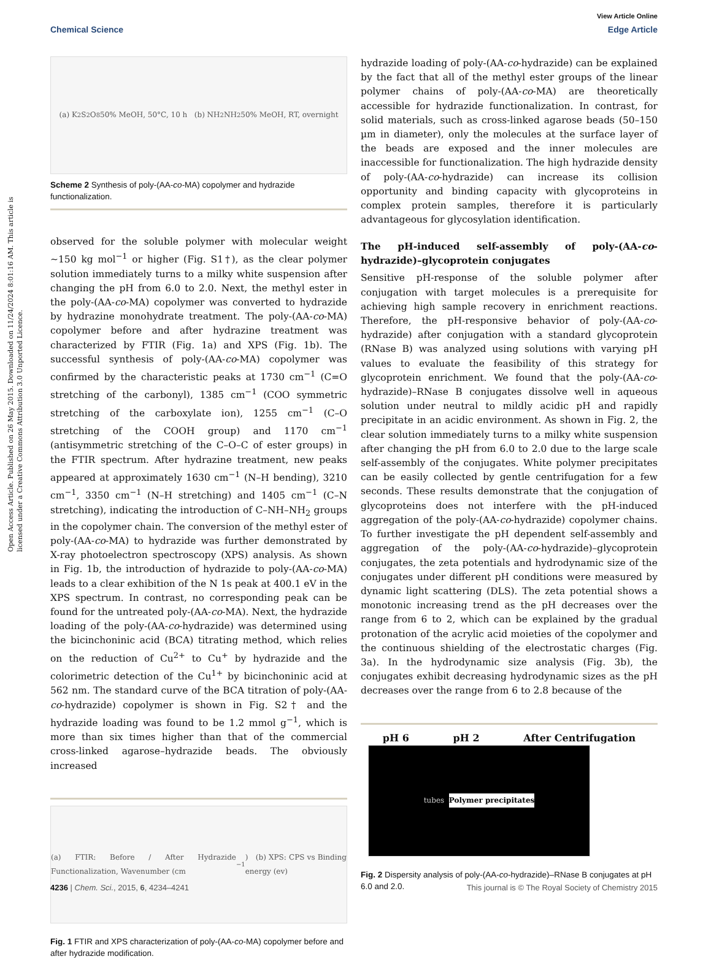View Article Online
Chemical Science Edge Article
Open Access Article. Published on 26 May 2015. Downloaded on 11/24/2024 8:01:16 AM. This article is licensed under a Creative Commons Attribution 3.0 Unported Licence.
(a) K<sub>2</sub>S<sub>2</sub>O<sub>8</sub> 50% MeOH, 50°C, 10 h (b) NH<sub>2</sub>NH<sub>2</sub> 50% MeOH, RT, overnight
Scheme 2 Synthesis of poly-(AA-co-MA) copolymer and hydrazide functionalization.
observed for the soluble polymer with molecular weight ∼150 kg mol<sup>−1</sup> or higher (Fig. S1†), as the clear polymer solution immediately turns to a milky white suspension after changing the pH from 6.0 to 2.0. Next, the methyl ester in the poly-(AA-co-MA) copolymer was converted to hydrazide by hydrazine monohydrate treatment. The poly-(AA-co-MA) copolymer before and after hydrazine treatment was characterized by FTIR (Fig. 1a) and XPS (Fig. 1b). The successful synthesis of poly-(AA-co-MA) copolymer was confirmed by the characteristic peaks at 1730 cm<sup>−1</sup> (C=O stretching of the carbonyl), 1385 cm<sup>−1</sup> (COO symmetric stretching of the carboxylate ion), 1255 cm<sup>−1</sup> (C–O stretching of the COOH group) and 1170 cm<sup>−1</sup> (antisymmetric stretching of the C–O–C of ester groups) in the FTIR spectrum. After hydrazine treatment, new peaks appeared at approximately 1630 cm<sup>−1</sup> (N–H bending), 3210 cm<sup>−1</sup>, 3350 cm<sup>−1</sup> (N–H stretching) and 1405 cm<sup>−1</sup> (C–N stretching), indicating the introduction of C–NH–NH<sub>2</sub> groups in the copolymer chain. The conversion of the methyl ester of poly-(AA-co-MA) to hydrazide was further demonstrated by X-ray photoelectron spectroscopy (XPS) analysis. As shown in Fig. 1b, the introduction of hydrazide to poly-(AA-co-MA) leads to a clear exhibition of the N 1s peak at 400.1 eV in the XPS spectrum. In contrast, no corresponding peak can be found for the untreated poly-(AA-co-MA). Next, the hydrazide loading of the poly-(AA-co-hydrazide) was determined using the bicinchoninic acid (BCA) titrating method, which relies on the reduction of Cu<sup>2+</sup> to Cu<sup>+</sup> by hydrazide and the colorimetric detection of the Cu<sup>1+</sup> by bicinchoninic acid at 562 nm. The standard curve of the BCA titration of poly-(AA-co-hydrazide) copolymer is shown in Fig. S2† and the hydrazide loading was found to be 1.2 mmol g<sup>−1</sup>, which is more than six times higher than that of the commercial cross-linked agarose–hydrazide beads. The obviously increased
(a) FTIR: Before / After Hydrazide Functionalization, Wavenumber (cm<sup>−1</sup>) (b) XPS: CPS vs Binding energy (ev)
Fig. 1 FTIR and XPS characterization of poly-(AA-co-MA) copolymer before and after hydrazide modification.
hydrazide loading of poly-(AA-co-hydrazide) can be explained by the fact that all of the methyl ester groups of the linear polymer chains of poly-(AA-co-MA) are theoretically accessible for hydrazide functionalization. In contrast, for solid materials, such as cross-linked agarose beads (50–150 µm in diameter), only the molecules at the surface layer of the beads are exposed and the inner molecules are inaccessible for functionalization. The high hydrazide density of poly-(AA-co-hydrazide) can increase its collision opportunity and binding capacity with glycoproteins in complex protein samples, therefore it is particularly advantageous for glycosylation identification.
The pH-induced self-assembly of poly-(AA-co-hydrazide)–glycoprotein conjugates
Sensitive pH-response of the soluble polymer after conjugation with target molecules is a prerequisite for achieving high sample recovery in enrichment reactions. Therefore, the pH-responsive behavior of poly-(AA-co-hydrazide) after conjugation with a standard glycoprotein (RNase B) was analyzed using solutions with varying pH values to evaluate the feasibility of this strategy for glycoprotein enrichment. We found that the poly-(AA-co-hydrazide)–RNase B conjugates dissolve well in aqueous solution under neutral to mildly acidic pH and rapidly precipitate in an acidic environment. As shown in Fig. 2, the clear solution immediately turns to a milky white suspension after changing the pH from 6.0 to 2.0 due to the large scale self-assembly of the conjugates. White polymer precipitates can be easily collected by gentle centrifugation for a few seconds. These results demonstrate that the conjugation of glycoproteins does not interfere with the pH-induced aggregation of the poly-(AA-co-hydrazide) copolymer chains. To further investigate the pH dependent self-assembly and aggregation of the poly-(AA-co-hydrazide)–glycoprotein conjugates, the zeta potentials and hydrodynamic size of the conjugates under different pH conditions were measured by dynamic light scattering (DLS). The zeta potential shows a monotonic increasing trend as the pH decreases over the range from 6 to 2, which can be explained by the gradual protonation of the acrylic acid moieties of the copolymer and the continuous shielding of the electrostatic charges (Fig. 3a). In the hydrodynamic size analysis (Fig. 3b), the conjugates exhibit decreasing hydrodynamic sizes as the pH decreases over the range from 6 to 2.8 because of the
pH 6 pH 2 After Centrifugation
tubes Polymer precipitates
Fig. 2 Dispersity analysis of poly-(AA-co-hydrazide)–RNase B conjugates at pH 6.0 and 2.0.
4236 | Chem. Sci., 2015, 6, 4234–4241 This journal is © The Royal Society of Chemistry 2015